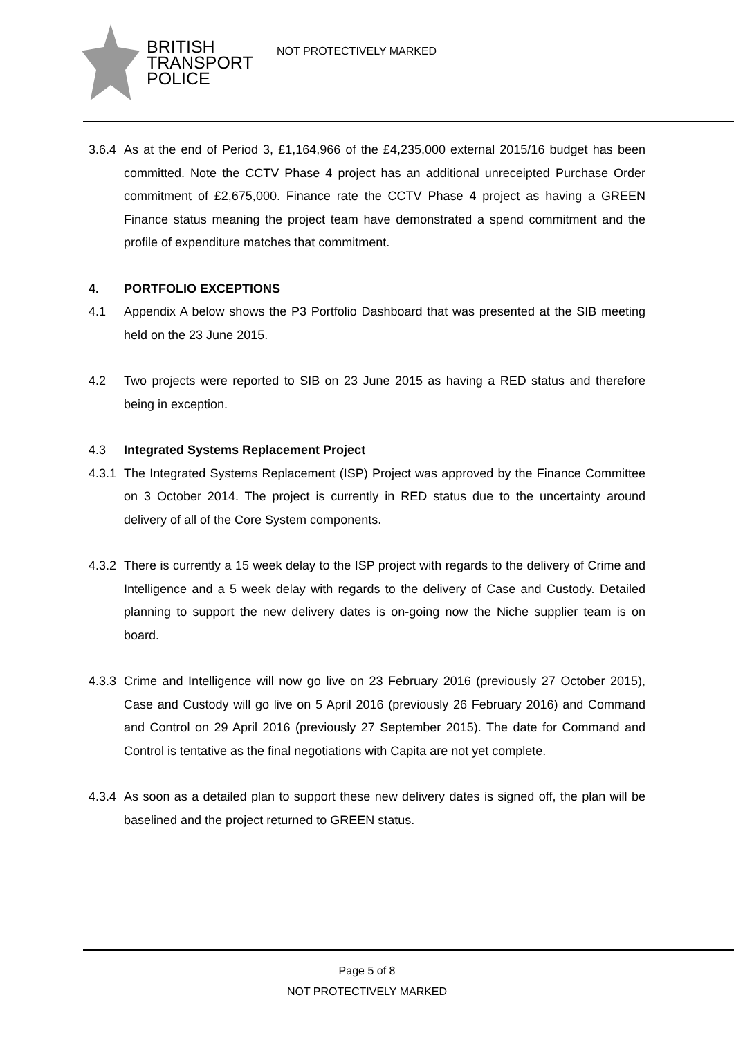BRITISH
TRANSPORT
POLICE
NOT PROTECTIVELY MARKED
3.6.4
As at the end of Period 3, £1,164,966 of the £4,235,000 external 2015/16 budget has been committed. Note the CCTV Phase 4 project has an additional unreceipted Purchase Order commitment of £2,675,000. Finance rate the CCTV Phase 4 project as having a GREEN Finance status meaning the project team have demonstrated a spend commitment and the profile of expenditure matches that commitment.
4. PORTFOLIO EXCEPTIONS
4.1 Appendix A below shows the P3 Portfolio Dashboard that was presented at the SIB meeting held on the 23 June 2015.
4.2 Two projects were reported to SIB on 23 June 2015 as having a RED status and therefore being in exception.
4.3 Integrated Systems Replacement Project
4.3.1
The Integrated Systems Replacement (ISP) Project was approved by the Finance Committee on 3 October 2014. The project is currently in RED status due to the uncertainty around delivery of all of the Core System components.
4.3.2
There is currently a 15 week delay to the ISP project with regards to the delivery of Crime and Intelligence and a 5 week delay with regards to the delivery of Case and Custody. Detailed planning to support the new delivery dates is on-going now the Niche supplier team is on board.
4.3.3
Crime and Intelligence will now go live on 23 February 2016 (previously 27 October 2015), Case and Custody will go live on 5 April 2016 (previously 26 February 2016) and Command and Control on 29 April 2016 (previously 27 September 2015). The date for Command and Control is tentative as the final negotiations with Capita are not yet complete.
4.3.4
As soon as a detailed plan to support these new delivery dates is signed off, the plan will be baselined and the project returned to GREEN status.
Page 5 of 8
NOT PROTECTIVELY MARKED